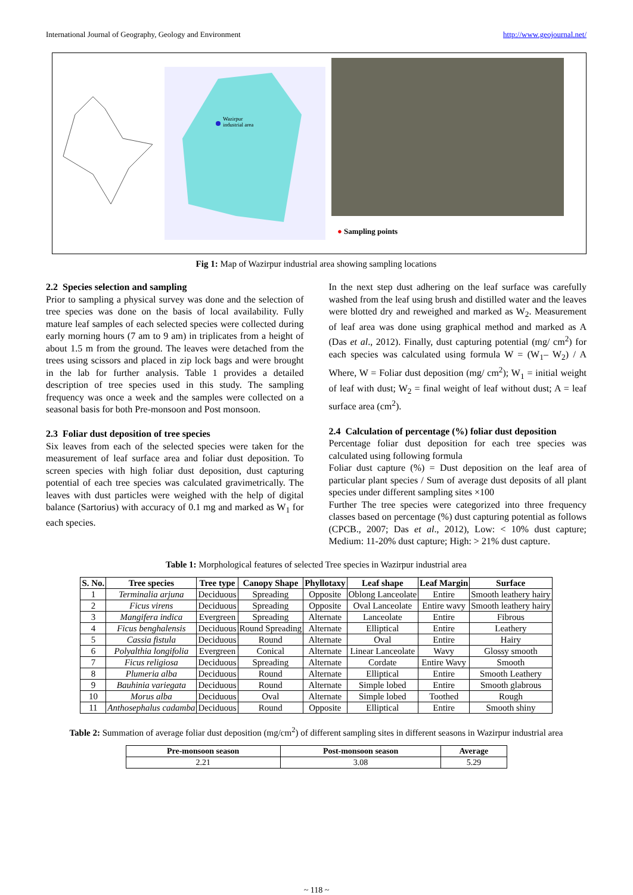International Journal of Geography, Geology and Environment http://www.geojournal.net/
Wazirpur
industrial area
● Sampling points
Fig 1: Map of Wazirpur industrial area showing sampling locations
2.2 Species selection and sampling
Prior to sampling a physical survey was done and the selection of tree species was done on the basis of local availability. Fully mature leaf samples of each selected species were collected during early morning hours (7 am to 9 am) in triplicates from a height of about 1.5 m from the ground. The leaves were detached from the trees using scissors and placed in zip lock bags and were brought in the lab for further analysis. Table 1 provides a detailed description of tree species used in this study. The sampling frequency was once a week and the samples were collected on a seasonal basis for both Pre-monsoon and Post monsoon.
2.3 Foliar dust deposition of tree species
Six leaves from each of the selected species were taken for the measurement of leaf surface area and foliar dust deposition. To screen species with high foliar dust deposition, dust capturing potential of each tree species was calculated gravimetrically. The leaves with dust particles were weighed with the help of digital balance (Sartorius) with accuracy of 0.1 mg and marked as W<sub>1</sub> for each species.
In the next step dust adhering on the leaf surface was carefully washed from the leaf using brush and distilled water and the leaves were blotted dry and reweighed and marked as W<sub>2</sub>. Measurement of leaf area was done using graphical method and marked as A (Das et al., 2012). Finally, dust capturing potential (mg/ cm<sup>2</sup>) for each species was calculated using formula W = (W<sub>1</sub>– W<sub>2</sub>) / A Where, W = Foliar dust deposition (mg/ cm<sup>2</sup>); W<sub>1</sub> = initial weight of leaf with dust; W<sub>2</sub> = final weight of leaf without dust; A = leaf surface area (cm<sup>2</sup>).
2.4 Calculation of percentage (%) foliar dust deposition
Percentage foliar dust deposition for each tree species was calculated using following formula
Foliar dust capture (%) = Dust deposition on the leaf area of particular plant species / Sum of average dust deposits of all plant species under different sampling sites ×100
Further The tree species were categorized into three frequency classes based on percentage (%) dust capturing potential as follows (CPCB., 2007; Das et al., 2012), Low: < 10% dust capture; Medium: 11-20% dust capture; High: > 21% dust capture.
Table 1: Morphological features of selected Tree species in Wazirpur industrial area
| S. No. | Tree species | Tree type | Canopy Shape | Phyllotaxy | Leaf shape | Leaf Margin | Surface |
| --- | --- | --- | --- | --- | --- | --- | --- |
| 1 | Terminalia arjuna | Deciduous | Spreading | Opposite | Oblong Lanceolate | Entire | Smooth leathery hairy |
| 2 | Ficus virens | Deciduous | Spreading | Opposite | Oval Lanceolate | Entire wavy | Smooth leathery hairy |
| 3 | Mangifera indica | Evergreen | Spreading | Alternate | Lanceolate | Entire | Fibrous |
| 4 | Ficus benghalensis | Deciduous | Round Spreading | Alternate | Elliptical | Entire | Leathery |
| 5 | Cassia fistula | Deciduous | Round | Alternate | Oval | Entire | Hairy |
| 6 | Polyalthia longifolia | Evergreen | Conical | Alternate | Linear Lanceolate | Wavy | Glossy smooth |
| 7 | Ficus religiosa | Deciduous | Spreading | Alternate | Cordate | Entire Wavy | Smooth |
| 8 | Plumeria alba | Deciduous | Round | Alternate | Elliptical | Entire | Smooth Leathery |
| 9 | Bauhinia variegata | Deciduous | Round | Alternate | Simple lobed | Entire | Smooth glabrous |
| 10 | Morus alba | Deciduous | Oval | Alternate | Simple lobed | Toothed | Rough |
| 11 | Anthosephalus cadamba | Deciduous | Round | Opposite | Elliptical | Entire | Smooth shiny |
Table 2: Summation of average foliar dust deposition (mg/cm<sup>2</sup>) of different sampling sites in different seasons in Wazirpur industrial area
| Pre-monsoon season | Post-monsoon season | Average |
| --- | --- | --- |
| 2.21 | 3.08 | 5.29 |
~ 118 ~